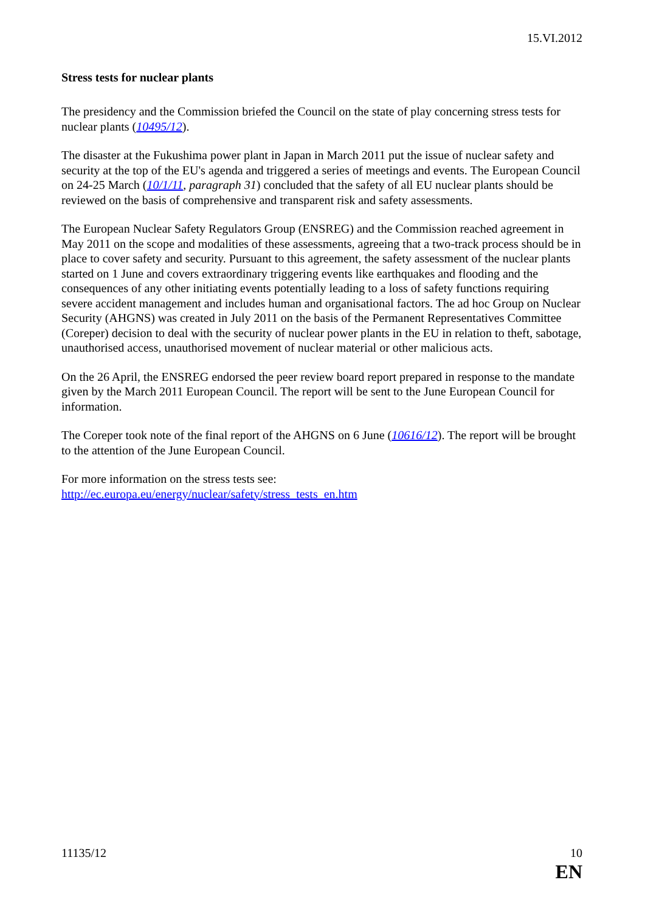15.VI.2012
Stress tests for nuclear plants
The presidency and the Commission briefed the Council on the state of play concerning stress tests for nuclear plants (10495/12).
The disaster at the Fukushima power plant in Japan in March 2011 put the issue of nuclear safety and security at the top of the EU's agenda and triggered a series of meetings and events. The European Council on 24-25 March (10/1/11, paragraph 31) concluded that the safety of all EU nuclear plants should be reviewed on the basis of comprehensive and transparent risk and safety assessments.
The European Nuclear Safety Regulators Group (ENSREG) and the Commission reached agreement in May 2011 on the scope and modalities of these assessments, agreeing that a two-track process should be in place to cover safety and security. Pursuant to this agreement, the safety assessment of the nuclear plants started on 1 June and covers extraordinary triggering events like earthquakes and flooding and the consequences of any other initiating events potentially leading to a loss of safety functions requiring severe accident management and includes human and organisational factors. The ad hoc Group on Nuclear Security (AHGNS) was created in July 2011 on the basis of the Permanent Representatives Committee (Coreper) decision to deal with the security of nuclear power plants in the EU in relation to theft, sabotage, unauthorised access, unauthorised movement of nuclear material or other malicious acts.
On the 26 April, the ENSREG endorsed the peer review board report prepared in response to the mandate given by the March 2011 European Council. The report will be sent to the June European Council for information.
The Coreper took note of the final report of the AHGNS on 6 June (10616/12). The report will be brought to the attention of the June European Council.
For more information on the stress tests see:
http://ec.europa.eu/energy/nuclear/safety/stress_tests_en.htm
11135/12 10
EN